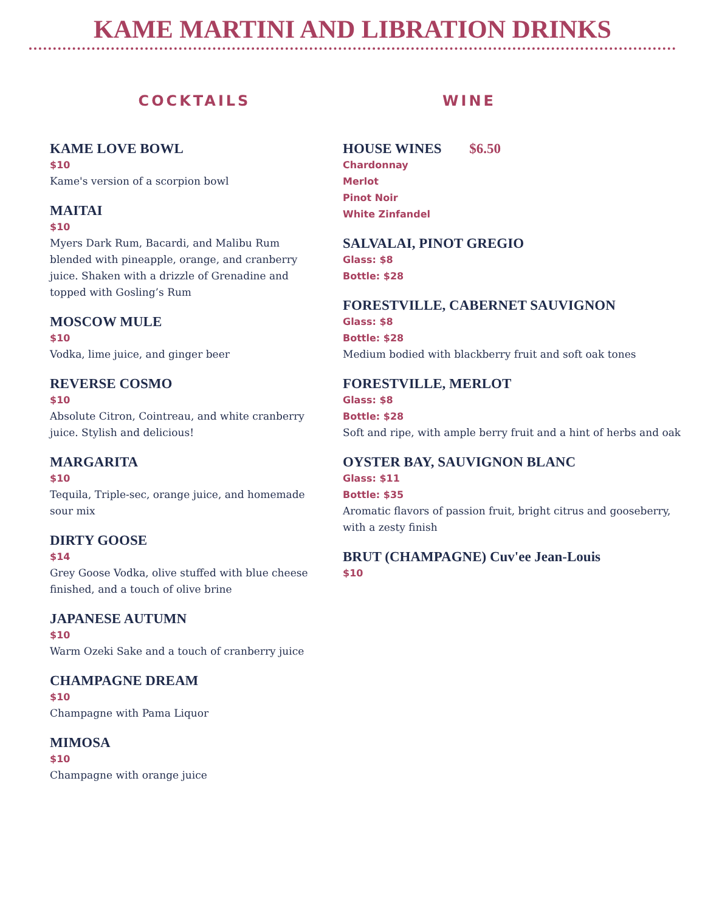KAME MARTINI AND LIBRATION DRINKS
COCKTAILS
KAME LOVE BOWL
$10
Kame's version of a scorpion bowl
MAITAI
$10
Myers Dark Rum, Bacardi, and Malibu Rum blended with pineapple, orange, and cranberry juice. Shaken with a drizzle of Grenadine and topped with Gosling’s Rum
MOSCOW MULE
$10
Vodka, lime juice, and ginger beer
REVERSE COSMO
$10
Absolute Citron, Cointreau, and white cranberry juice. Stylish and delicious!
MARGARITA
$10
Tequila, Triple-sec, orange juice, and homemade sour mix
DIRTY GOOSE
$14
Grey Goose Vodka, olive stuffed with blue cheese finished, and a touch of olive brine
JAPANESE AUTUMN
$10
Warm Ozeki Sake and a touch of cranberry juice
CHAMPAGNE DREAM
$10
Champagne with Pama Liquor
MIMOSA
$10
Champagne with orange juice
WINE
HOUSE WINES $6.50
Chardonnay
Merlot
Pinot Noir
White Zinfandel
SALVALAI, PINOT GREGIO
Glass: $8
Bottle: $28
FORESTVILLE, CABERNET SAUVIGNON
Glass: $8
Bottle: $28
Medium bodied with blackberry fruit and soft oak tones
FORESTVILLE, MERLOT
Glass: $8
Bottle: $28
Soft and ripe, with ample berry fruit and a hint of herbs and oak
OYSTER BAY, SAUVIGNON BLANC
Glass: $11
Bottle: $35
Aromatic flavors of passion fruit, bright citrus and gooseberry, with a zesty finish
BRUT (CHAMPAGNE) Cuv'ee Jean-Louis
$10